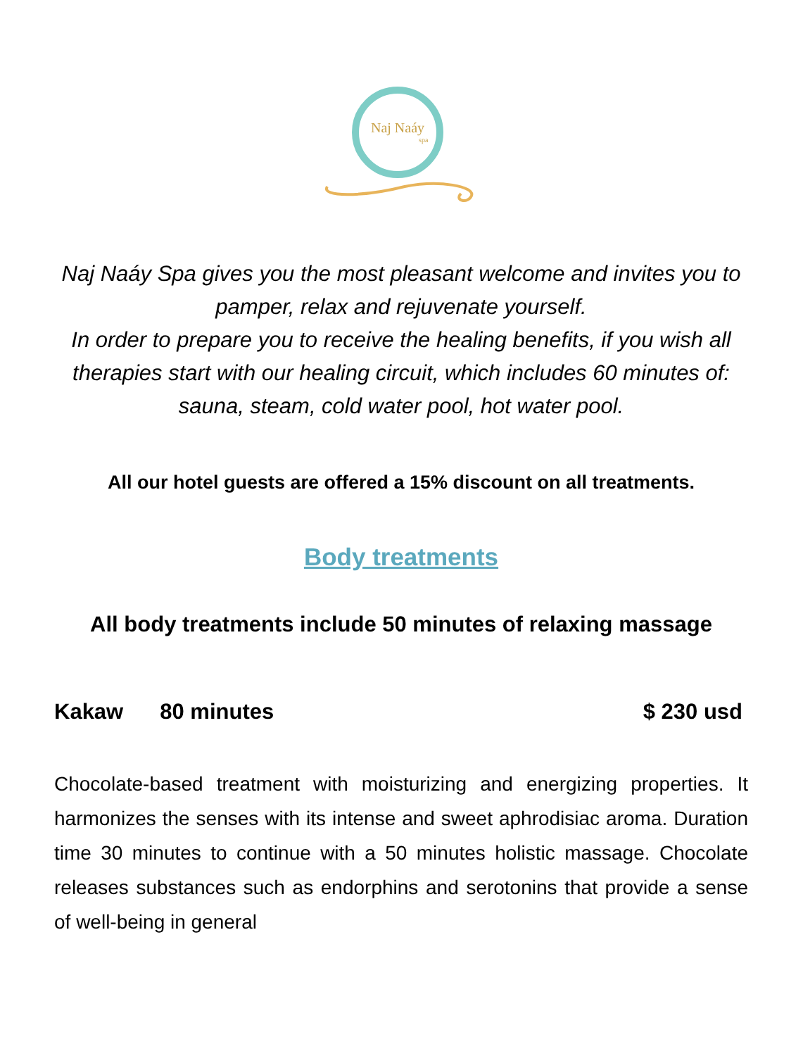Naj Naáy
spa
Naj Naáy Spa gives you the most pleasant welcome and invites you to pamper, relax and rejuvenate yourself.
In order to prepare you to receive the healing benefits, if you wish all therapies start with our healing circuit, which includes 60 minutes of: sauna, steam, cold water pool, hot water pool.
All our hotel guests are offered a 15% discount on all treatments.
Body treatments
All body treatments include 50 minutes of relaxing massage
Kakaw 80 minutes $ 230 usd
Chocolate-based treatment with moisturizing and energizing properties. It harmonizes the senses with its intense and sweet aphrodisiac aroma. Duration time 30 minutes to continue with a 50 minutes holistic massage. Chocolate releases substances such as endorphins and serotonins that provide a sense of well-being in general